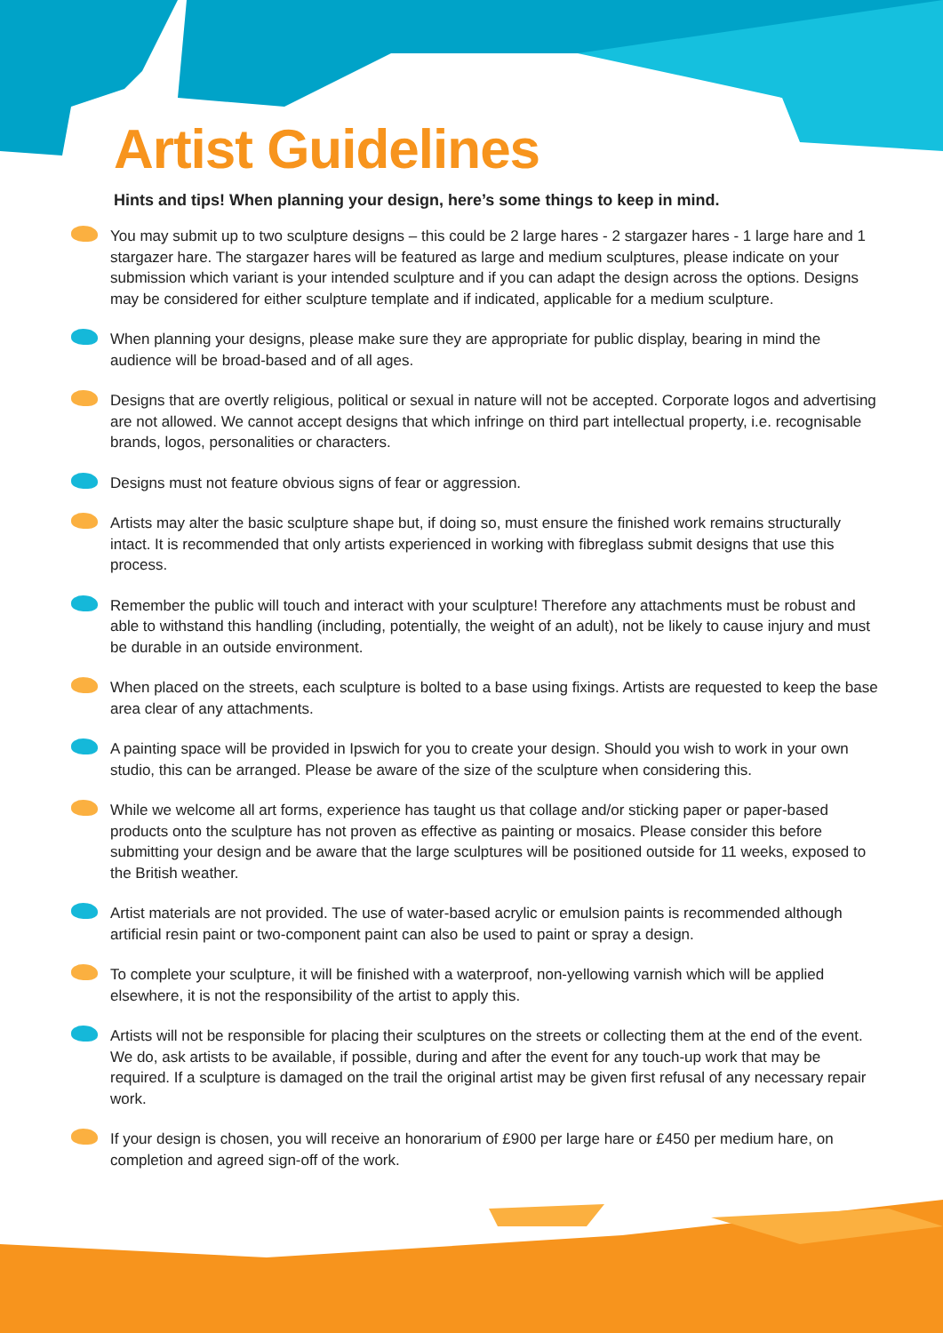Artist Guidelines
Hints and tips! When planning your design, here’s some things to keep in mind.
You may submit up to two sculpture designs – this could be 2 large hares - 2 stargazer hares - 1 large hare and 1 stargazer hare. The stargazer hares will be featured as large and medium sculptures, please indicate on your submission which variant is your intended sculpture and if you can adapt the design across the options. Designs may be considered for either sculpture template and if indicated, applicable for a medium sculpture.
When planning your designs, please make sure they are appropriate for public display, bearing in mind the audience will be broad-based and of all ages.
Designs that are overtly religious, political or sexual in nature will not be accepted. Corporate logos and advertising are not allowed. We cannot accept designs that which infringe on third part intellectual property, i.e. recognisable brands, logos, personalities or characters.
Designs must not feature obvious signs of fear or aggression.
Artists may alter the basic sculpture shape but, if doing so, must ensure the finished work remains structurally intact. It is recommended that only artists experienced in working with fibreglass submit designs that use this process.
Remember the public will touch and interact with your sculpture! Therefore any attachments must be robust and able to withstand this handling (including, potentially, the weight of an adult), not be likely to cause injury and must be durable in an outside environment.
When placed on the streets, each sculpture is bolted to a base using fixings. Artists are requested to keep the base area clear of any attachments.
A painting space will be provided in Ipswich for you to create your design. Should you wish to work in your own studio, this can be arranged. Please be aware of the size of the sculpture when considering this.
While we welcome all art forms, experience has taught us that collage and/or sticking paper or paper-based products onto the sculpture has not proven as effective as painting or mosaics. Please consider this before submitting your design and be aware that the large sculptures will be positioned outside for 11 weeks, exposed to the British weather.
Artist materials are not provided. The use of water-based acrylic or emulsion paints is recommended although artificial resin paint or two-component paint can also be used to paint or spray a design.
To complete your sculpture, it will be finished with a waterproof, non-yellowing varnish which will be applied elsewhere, it is not the responsibility of the artist to apply this.
Artists will not be responsible for placing their sculptures on the streets or collecting them at the end of the event. We do, ask artists to be available, if possible, during and after the event for any touch-up work that may be required. If a sculpture is damaged on the trail the original artist may be given first refusal of any necessary repair work.
If your design is chosen, you will receive an honorarium of £900 per large hare or £450 per medium hare, on completion and agreed sign-off of the work.